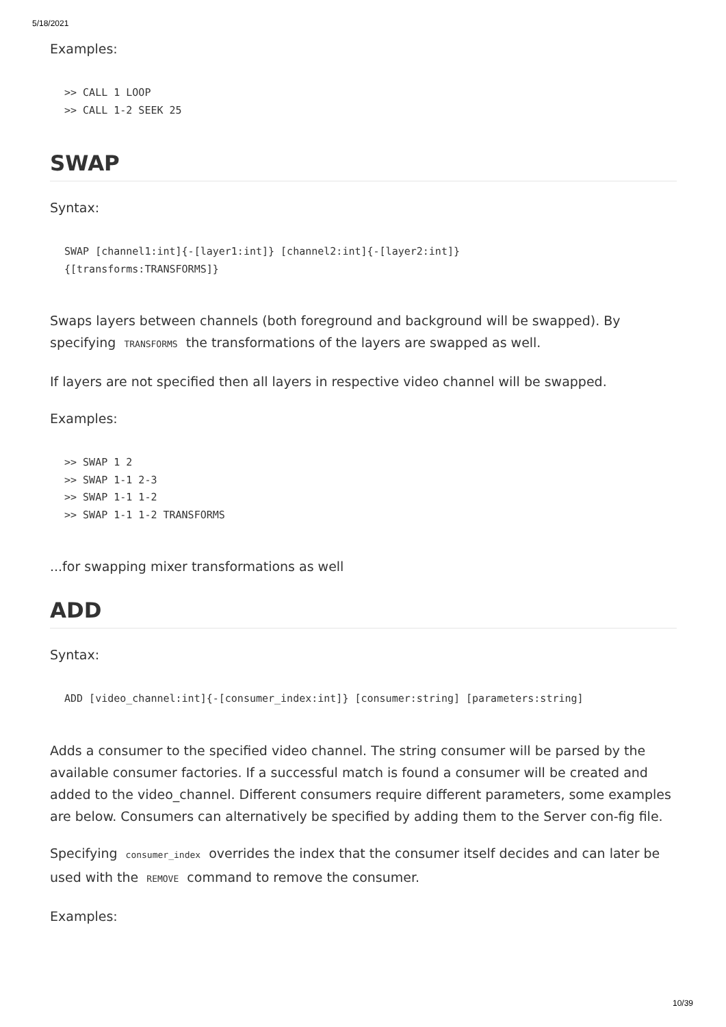5/18/2021
Examples:
>> CALL 1 LOOP
>> CALL 1-2 SEEK 25
SWAP
Syntax:
SWAP [channel1:int]{-[layer1:int]} [channel2:int]{-[layer2:int]}
{[transforms:TRANSFORMS]}
Swaps layers between channels (both foreground and background will be swapped). By specifying TRANSFORMS the transformations of the layers are swapped as well.
If layers are not specified then all layers in respective video channel will be swapped.
Examples:
>> SWAP 1 2
>> SWAP 1-1 2-3
>> SWAP 1-1 1-2
>> SWAP 1-1 1-2 TRANSFORMS
...for swapping mixer transformations as well
ADD
Syntax:
ADD [video_channel:int]{-[consumer_index:int]} [consumer:string] [parameters:string]
Adds a consumer to the specified video channel. The string consumer will be parsed by the available consumer factories. If a successful match is found a consumer will be created and added to the video_channel. Different consumers require different parameters, some examples are below. Consumers can alternatively be specified by adding them to the Server con-fig file.
Specifying consumer_index overrides the index that the consumer itself decides and can later be used with the REMOVE command to remove the consumer.
Examples:
10/39